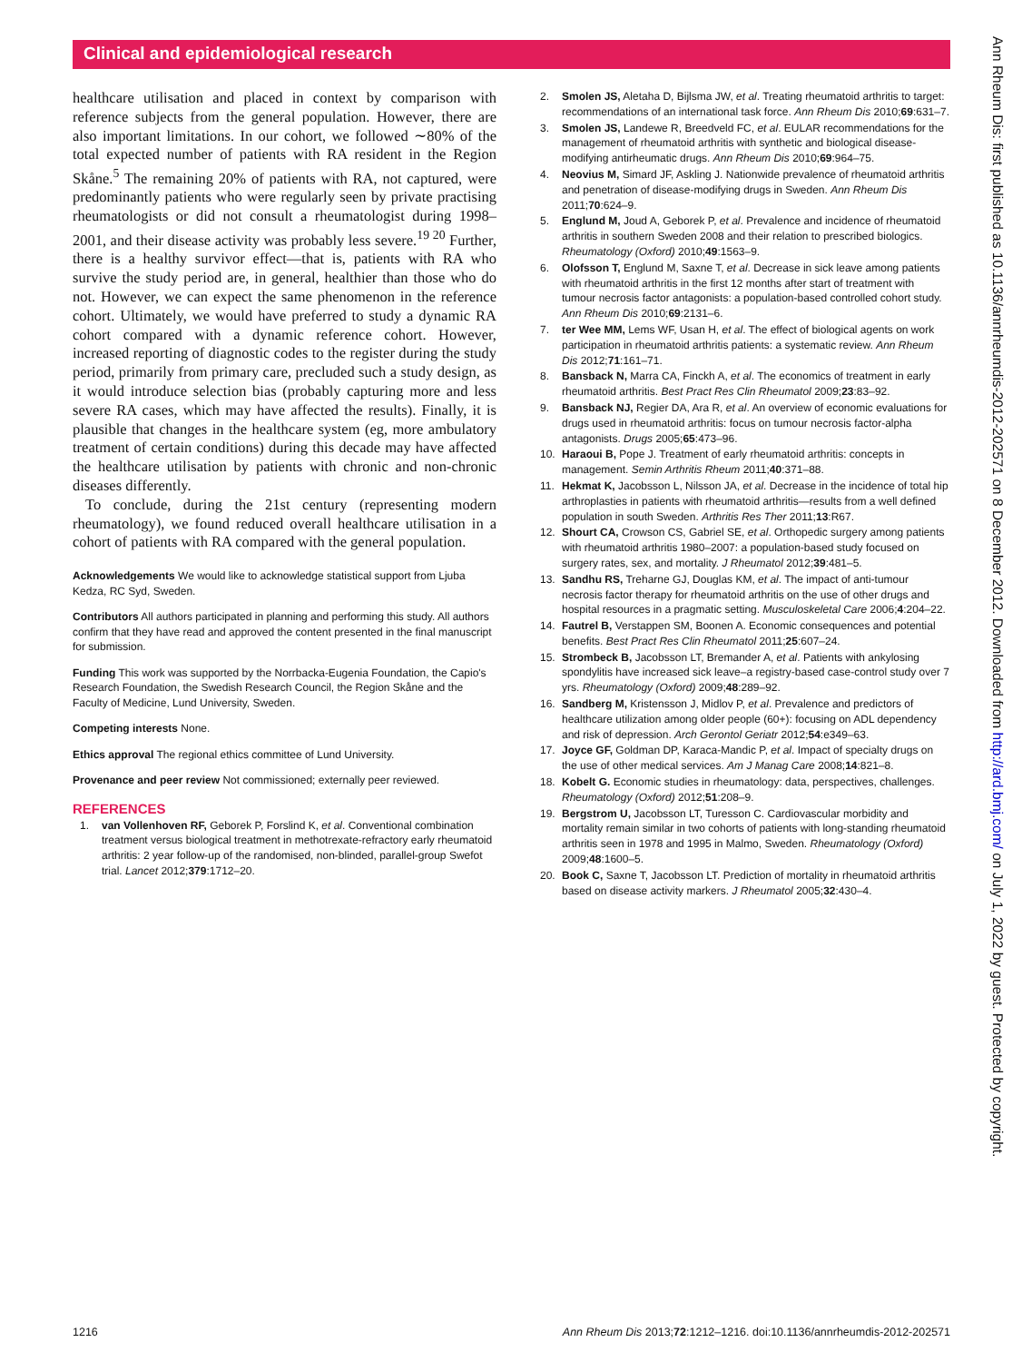Clinical and epidemiological research
healthcare utilisation and placed in context by comparison with reference subjects from the general population. However, there are also important limitations. In our cohort, we followed ∼80% of the total expected number of patients with RA resident in the Region Skåne.<sup>5</sup> The remaining 20% of patients with RA, not captured, were predominantly patients who were regularly seen by private practising rheumatologists or did not consult a rheumatologist during 1998–2001, and their disease activity was probably less severe.<sup>19 20</sup> Further, there is a healthy survivor effect—that is, patients with RA who survive the study period are, in general, healthier than those who do not. However, we can expect the same phenomenon in the reference cohort. Ultimately, we would have preferred to study a dynamic RA cohort compared with a dynamic reference cohort. However, increased reporting of diagnostic codes to the register during the study period, primarily from primary care, precluded such a study design, as it would introduce selection bias (probably capturing more and less severe RA cases, which may have affected the results). Finally, it is plausible that changes in the healthcare system (eg, more ambulatory treatment of certain conditions) during this decade may have affected the healthcare utilisation by patients with chronic and non-chronic diseases differently.
To conclude, during the 21st century (representing modern rheumatology), we found reduced overall healthcare utilisation in a cohort of patients with RA compared with the general population.
Acknowledgements We would like to acknowledge statistical support from Ljuba Kedza, RC Syd, Sweden.
Contributors All authors participated in planning and performing this study. All authors confirm that they have read and approved the content presented in the final manuscript for submission.
Funding This work was supported by the Norrbacka-Eugenia Foundation, the Capio's Research Foundation, the Swedish Research Council, the Region Skåne and the Faculty of Medicine, Lund University, Sweden.
Competing interests None.
Ethics approval The regional ethics committee of Lund University.
Provenance and peer review Not commissioned; externally peer reviewed.
REFERENCES
1. van Vollenhoven RF, Geborek P, Forslind K, et al. Conventional combination treatment versus biological treatment in methotrexate-refractory early rheumatoid arthritis: 2 year follow-up of the randomised, non-blinded, parallel-group Swefot trial. Lancet 2012;379:1712–20.
2. Smolen JS, Aletaha D, Bijlsma JW, et al. Treating rheumatoid arthritis to target: recommendations of an international task force. Ann Rheum Dis 2010;69:631–7.
3. Smolen JS, Landewe R, Breedveld FC, et al. EULAR recommendations for the management of rheumatoid arthritis with synthetic and biological disease-modifying antirheumatic drugs. Ann Rheum Dis 2010;69:964–75.
4. Neovius M, Simard JF, Askling J. Nationwide prevalence of rheumatoid arthritis and penetration of disease-modifying drugs in Sweden. Ann Rheum Dis 2011;70:624–9.
5. Englund M, Joud A, Geborek P, et al. Prevalence and incidence of rheumatoid arthritis in southern Sweden 2008 and their relation to prescribed biologics. Rheumatology (Oxford) 2010;49:1563–9.
6. Olofsson T, Englund M, Saxne T, et al. Decrease in sick leave among patients with rheumatoid arthritis in the first 12 months after start of treatment with tumour necrosis factor antagonists: a population-based controlled cohort study. Ann Rheum Dis 2010;69:2131–6.
7. ter Wee MM, Lems WF, Usan H, et al. The effect of biological agents on work participation in rheumatoid arthritis patients: a systematic review. Ann Rheum Dis 2012;71:161–71.
8. Bansback N, Marra CA, Finckh A, et al. The economics of treatment in early rheumatoid arthritis. Best Pract Res Clin Rheumatol 2009;23:83–92.
9. Bansback NJ, Regier DA, Ara R, et al. An overview of economic evaluations for drugs used in rheumatoid arthritis: focus on tumour necrosis factor-alpha antagonists. Drugs 2005;65:473–96.
10. Haraoui B, Pope J. Treatment of early rheumatoid arthritis: concepts in management. Semin Arthritis Rheum 2011;40:371–88.
11. Hekmat K, Jacobsson L, Nilsson JA, et al. Decrease in the incidence of total hip arthroplasties in patients with rheumatoid arthritis—results from a well defined population in south Sweden. Arthritis Res Ther 2011;13:R67.
12. Shourt CA, Crowson CS, Gabriel SE, et al. Orthopedic surgery among patients with rheumatoid arthritis 1980–2007: a population-based study focused on surgery rates, sex, and mortality. J Rheumatol 2012;39:481–5.
13. Sandhu RS, Treharne GJ, Douglas KM, et al. The impact of anti-tumour necrosis factor therapy for rheumatoid arthritis on the use of other drugs and hospital resources in a pragmatic setting. Musculoskeletal Care 2006;4:204–22.
14. Fautrel B, Verstappen SM, Boonen A. Economic consequences and potential benefits. Best Pract Res Clin Rheumatol 2011;25:607–24.
15. Strombeck B, Jacobsson LT, Bremander A, et al. Patients with ankylosing spondylitis have increased sick leave–a registry-based case-control study over 7 yrs. Rheumatology (Oxford) 2009;48:289–92.
16. Sandberg M, Kristensson J, Midlov P, et al. Prevalence and predictors of healthcare utilization among older people (60+): focusing on ADL dependency and risk of depression. Arch Gerontol Geriatr 2012;54:e349–63.
17. Joyce GF, Goldman DP, Karaca-Mandic P, et al. Impact of specialty drugs on the use of other medical services. Am J Manag Care 2008;14:821–8.
18. Kobelt G. Economic studies in rheumatology: data, perspectives, challenges. Rheumatology (Oxford) 2012;51:208–9.
19. Bergstrom U, Jacobsson LT, Turesson C. Cardiovascular morbidity and mortality remain similar in two cohorts of patients with long-standing rheumatoid arthritis seen in 1978 and 1995 in Malmo, Sweden. Rheumatology (Oxford) 2009;48:1600–5.
20. Book C, Saxne T, Jacobsson LT. Prediction of mortality in rheumatoid arthritis based on disease activity markers. J Rheumatol 2005;32:430–4.
Ann Rheum Dis: first published as 10.1136/annrheumdis-2012-202571 on 8 December 2012. Downloaded from http://ard.bmj.com/ on July 1, 2022 by guest. Protected by copyright.
1216 Ann Rheum Dis 2013;72:1212–1216. doi:10.1136/annrheumdis-2012-202571